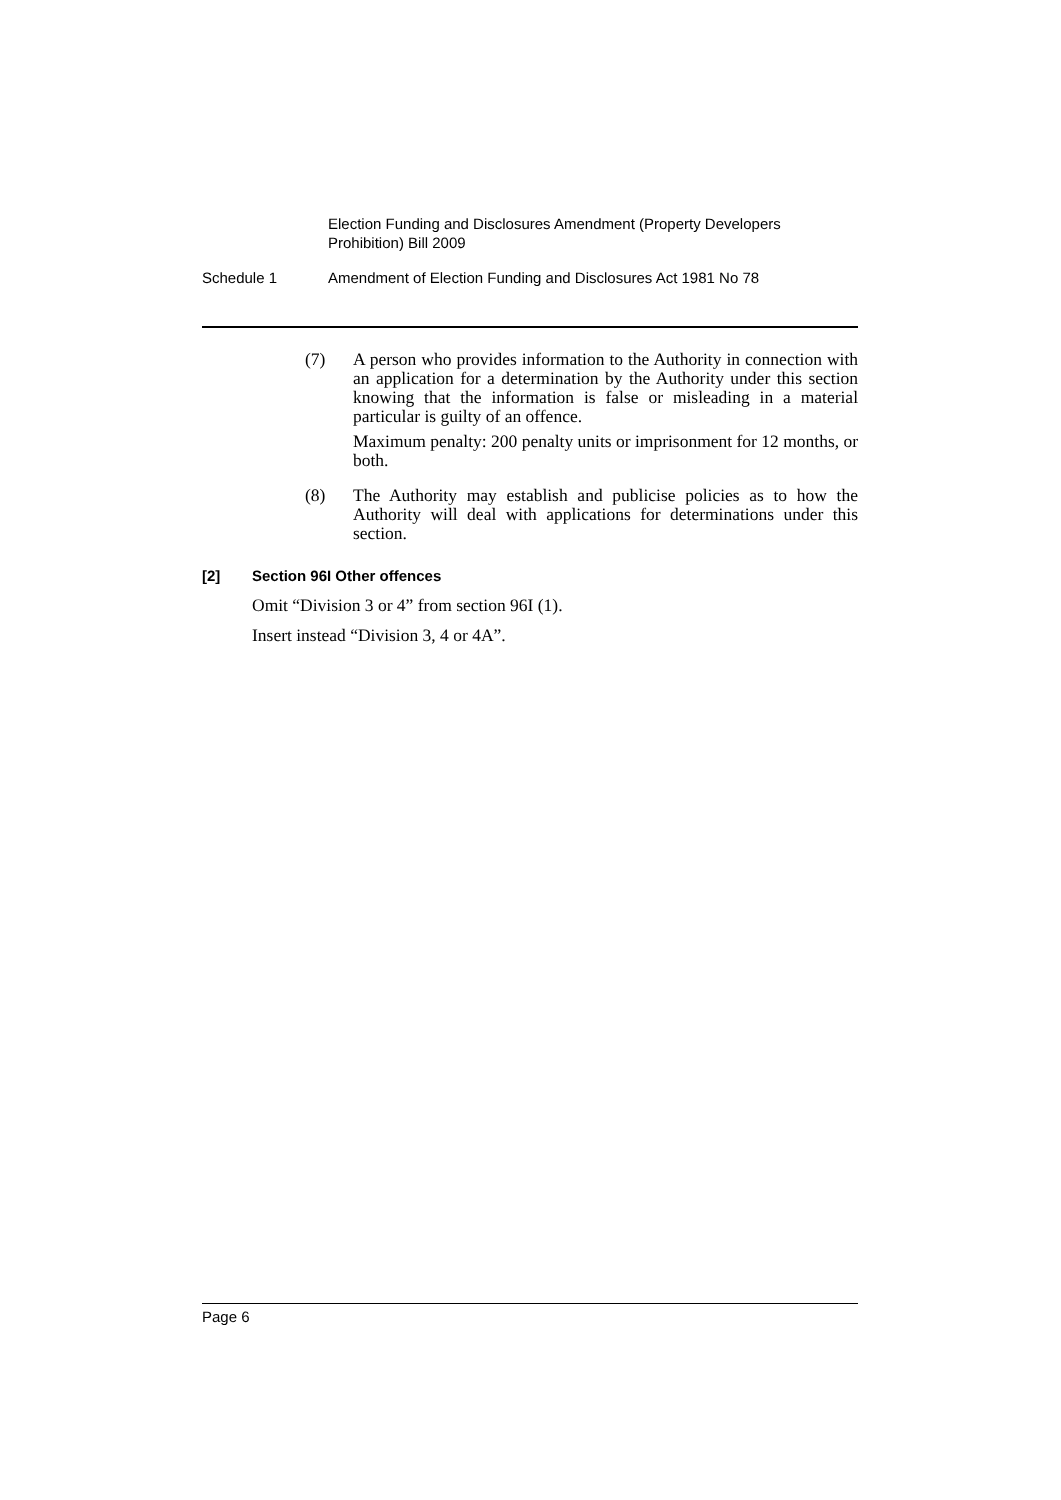Election Funding and Disclosures Amendment (Property Developers Prohibition) Bill 2009
Schedule 1 Amendment of Election Funding and Disclosures Act 1981 No 78
(7) A person who provides information to the Authority in connection with an application for a determination by the Authority under this section knowing that the information is false or misleading in a material particular is guilty of an offence.
Maximum penalty: 200 penalty units or imprisonment for 12 months, or both.
(8) The Authority may establish and publicise policies as to how the Authority will deal with applications for determinations under this section.
[2] Section 96I Other offences
Omit “Division 3 or 4” from section 96I (1).
Insert instead “Division 3, 4 or 4A”.
Page 6